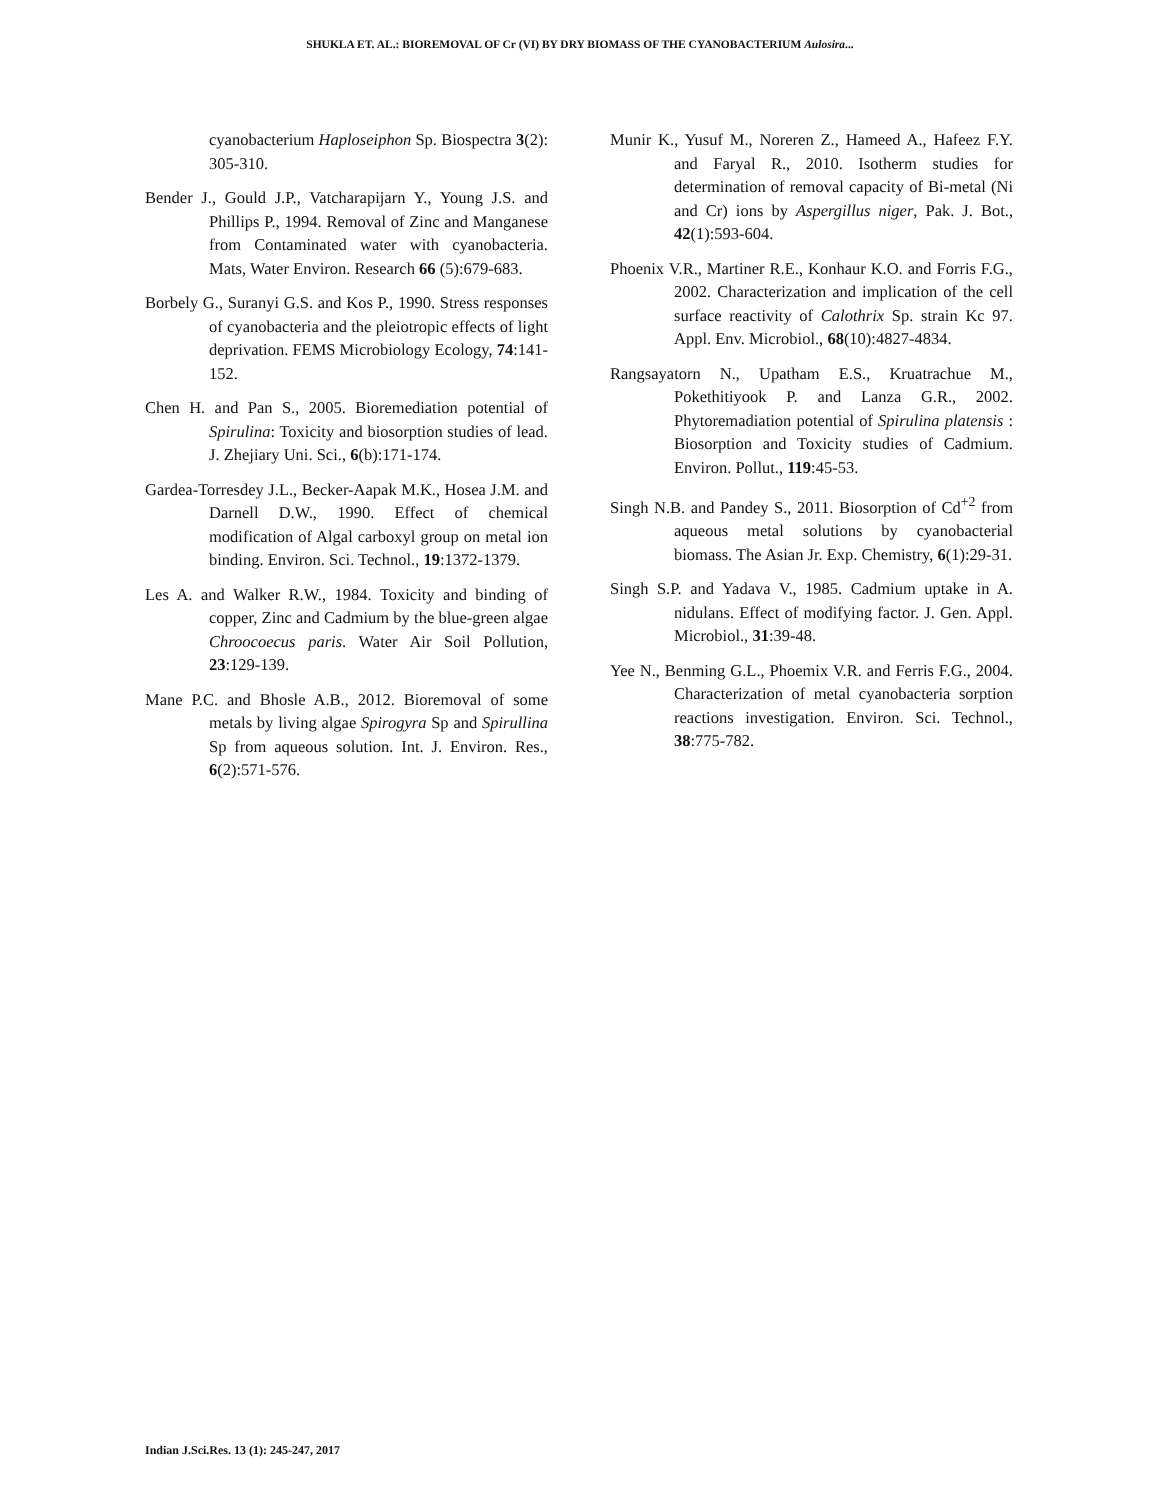SHUKLA ET. AL.: BIOREMOVAL OF Cr (VI) BY DRY BIOMASS OF THE CYANOBACTERIUM Aulosira...
cyanobacterium Haploseiphon Sp. Biospectra 3(2): 305-310.
Bender J., Gould J.P., Vatcharapijarn Y., Young J.S. and Phillips P., 1994. Removal of Zinc and Manganese from Contaminated water with cyanobacteria. Mats, Water Environ. Research 66 (5):679-683.
Borbely G., Suranyi G.S. and Kos P., 1990. Stress responses of cyanobacteria and the pleiotropic effects of light deprivation. FEMS Microbiology Ecology, 74:141-152.
Chen H. and Pan S., 2005. Bioremediation potential of Spirulina: Toxicity and biosorption studies of lead. J. Zhejiary Uni. Sci., 6(b):171-174.
Gardea-Torresdey J.L., Becker-Aapak M.K., Hosea J.M. and Darnell D.W., 1990. Effect of chemical modification of Algal carboxyl group on metal ion binding. Environ. Sci. Technol., 19:1372-1379.
Les A. and Walker R.W., 1984. Toxicity and binding of copper, Zinc and Cadmium by the blue-green algae Chroocoecus paris. Water Air Soil Pollution, 23:129-139.
Mane P.C. and Bhosle A.B., 2012. Bioremoval of some metals by living algae Spirogyra Sp and Spirullina Sp from aqueous solution. Int. J. Environ. Res., 6(2):571-576.
Munir K., Yusuf M., Noreren Z., Hameed A., Hafeez F.Y. and Faryal R., 2010. Isotherm studies for determination of removal capacity of Bi-metal (Ni and Cr) ions by Aspergillus niger, Pak. J. Bot., 42(1):593-604.
Phoenix V.R., Martiner R.E., Konhaur K.O. and Forris F.G., 2002. Characterization and implication of the cell surface reactivity of Calothrix Sp. strain Kc 97. Appl. Env. Microbiol., 68(10):4827-4834.
Rangsayatorn N., Upatham E.S., Kruatrachue M., Pokethitiyook P. and Lanza G.R., 2002. Phytoremadiation potential of Spirulina platensis : Biosorption and Toxicity studies of Cadmium. Environ. Pollut., 119:45-53.
Singh N.B. and Pandey S., 2011. Biosorption of Cd<sup>+2</sup> from aqueous metal solutions by cyanobacterial biomass. The Asian Jr. Exp. Chemistry, 6(1):29-31.
Singh S.P. and Yadava V., 1985. Cadmium uptake in A. nidulans. Effect of modifying factor. J. Gen. Appl. Microbiol., 31:39-48.
Yee N., Benming G.L., Phoemix V.R. and Ferris F.G., 2004. Characterization of metal cyanobacteria sorption reactions investigation. Environ. Sci. Technol., 38:775-782.
Indian J.Sci.Res. 13 (1): 245-247, 2017